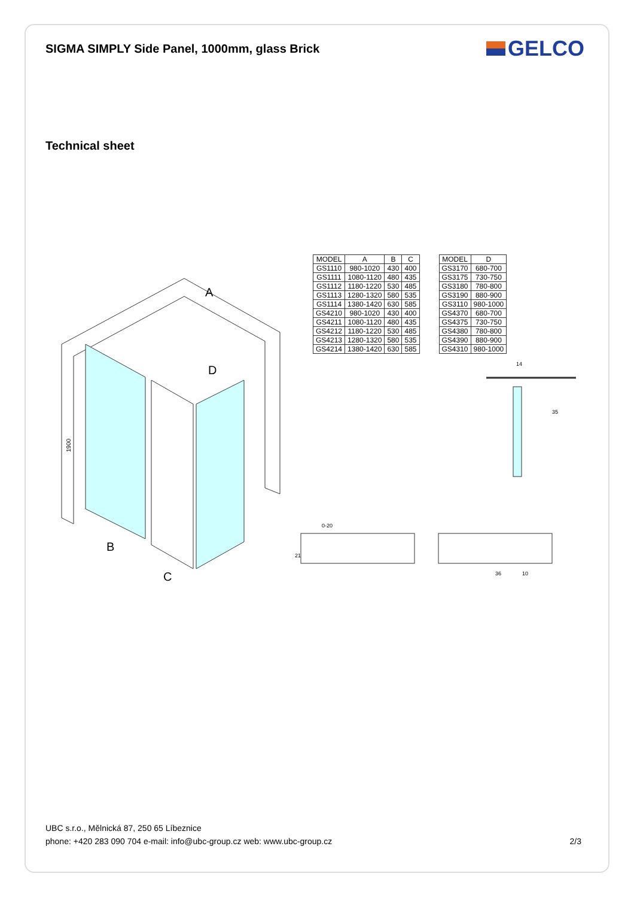SIGMA SIMPLY Side Panel, 1000mm, glass Brick
GELCO
Technical sheet
A
D
B
C
1900
| MODEL | A | B | C |
| --- | --- | --- | --- |
| GS1110 | 980-1020 | 430 | 400 |
| GS1111 | 1080-1120 | 480 | 435 |
| GS1112 | 1180-1220 | 530 | 485 |
| GS1113 | 1280-1320 | 580 | 535 |
| GS1114 | 1380-1420 | 630 | 585 |
| GS4210 | 980-1020 | 430 | 400 |
| GS4211 | 1080-1120 | 480 | 435 |
| GS4212 | 1180-1220 | 530 | 485 |
| GS4213 | 1280-1320 | 580 | 535 |
| GS4214 | 1380-1420 | 630 | 585 |
| MODEL | D |
| --- | --- |
| GS3170 | 680-700 |
| GS3175 | 730-750 |
| GS3180 | 780-800 |
| GS3190 | 880-900 |
| GS3110 | 980-1000 |
| GS4370 | 680-700 |
| GS4375 | 730-750 |
| GS4380 | 780-800 |
| GS4390 | 880-900 |
| GS4310 | 980-1000 |
14
35
0-20
21
36
10
UBC s.r.o., Mělnická 87, 250 65 Líbeznice
phone: +420 283 090 704 e-mail: info@ubc-group.cz web: www.ubc-group.cz 2/3